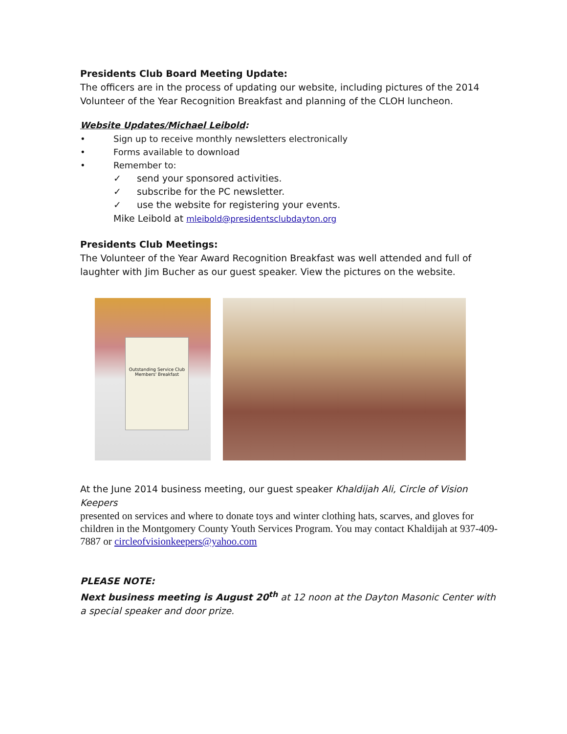Presidents Club Board Meeting Update:
The officers are in the process of updating our website, including pictures of the 2014 Volunteer of the Year Recognition Breakfast and planning of the CLOH luncheon.
Website Updates/Michael Leibold:
• Sign up to receive monthly newsletters electronically
• Forms available to download
• Remember to:
✓ send your sponsored activities.
✓ subscribe for the PC newsletter.
✓ use the website for registering your events.
Mike Leibold at mleibold@presidentsclubdayton.org
Presidents Club Meetings:
The Volunteer of the Year Award Recognition Breakfast was well attended and full of laughter with Jim Bucher as our guest speaker. View the pictures on the website.
Outstanding Service Club Members' Breakfast
At the June 2014 business meeting, our guest speaker Khaldijah Ali, Circle of Vision Keepers
presented on services and where to donate toys and winter clothing hats, scarves, and gloves for children in the Montgomery County Youth Services Program. You may contact Khaldijah at 937-409-7887 or circleofvisionkeepers@yahoo.com
PLEASE NOTE:
Next business meeting is August 20<sup>th</sup> at 12 noon at the Dayton Masonic Center with a special speaker and door prize.